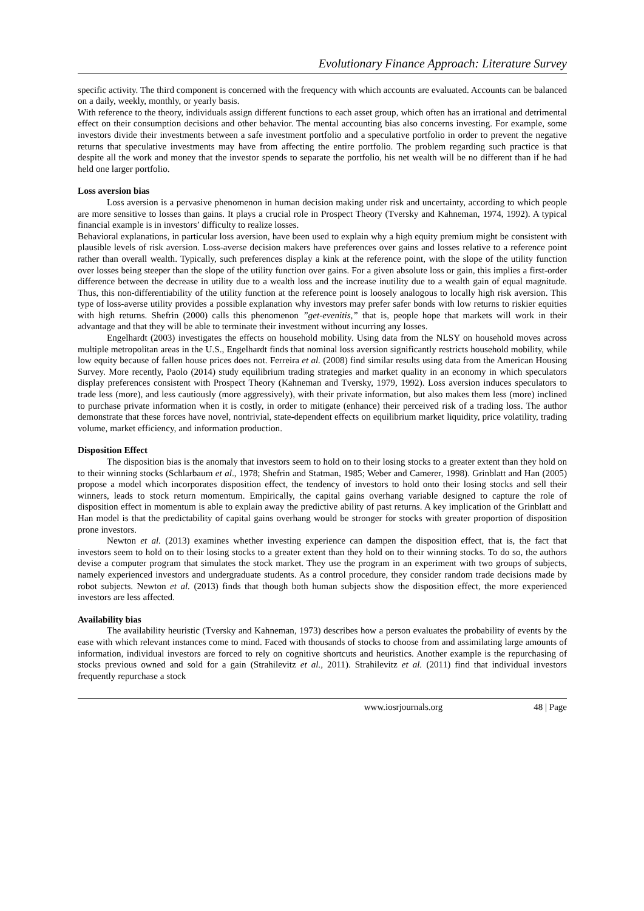Evolutionary Finance Approach: Literature Survey
specific activity. The third component is concerned with the frequency with which accounts are evaluated. Accounts can be balanced on a daily, weekly, monthly, or yearly basis.
With reference to the theory, individuals assign different functions to each asset group, which often has an irrational and detrimental effect on their consumption decisions and other behavior. The mental accounting bias also concerns investing. For example, some investors divide their investments between a safe investment portfolio and a speculative portfolio in order to prevent the negative returns that speculative investments may have from affecting the entire portfolio. The problem regarding such practice is that despite all the work and money that the investor spends to separate the portfolio, his net wealth will be no different than if he had held one larger portfolio.
Loss aversion bias
Loss aversion is a pervasive phenomenon in human decision making under risk and uncertainty, according to which people are more sensitive to losses than gains. It plays a crucial role in Prospect Theory (Tversky and Kahneman, 1974, 1992). A typical financial example is in investors’ difficulty to realize losses.
Behavioral explanations, in particular loss aversion, have been used to explain why a high equity premium might be consistent with plausible levels of risk aversion. Loss-averse decision makers have preferences over gains and losses relative to a reference point rather than overall wealth. Typically, such preferences display a kink at the reference point, with the slope of the utility function over losses being steeper than the slope of the utility function over gains. For a given absolute loss or gain, this implies a first-order difference between the decrease in utility due to a wealth loss and the increase inutility due to a wealth gain of equal magnitude. Thus, this non-differentiability of the utility function at the reference point is loosely analogous to locally high risk aversion. This type of loss-averse utility provides a possible explanation why investors may prefer safer bonds with low returns to riskier equities with high returns. Shefrin (2000) calls this phenomenon ”get-evenitis,” that is, people hope that markets will work in their advantage and that they will be able to terminate their investment without incurring any losses.
Engelhardt (2003) investigates the effects on household mobility. Using data from the NLSY on household moves across multiple metropolitan areas in the U.S., Engelhardt finds that nominal loss aversion significantly restricts household mobility, while low equity because of fallen house prices does not. Ferreira et al. (2008) find similar results using data from the American Housing Survey. More recently, Paolo (2014) study equilibrium trading strategies and market quality in an economy in which speculators display preferences consistent with Prospect Theory (Kahneman and Tversky, 1979, 1992). Loss aversion induces speculators to trade less (more), and less cautiously (more aggressively), with their private information, but also makes them less (more) inclined to purchase private information when it is costly, in order to mitigate (enhance) their perceived risk of a trading loss. The author demonstrate that these forces have novel, nontrivial, state-dependent effects on equilibrium market liquidity, price volatility, trading volume, market efficiency, and information production.
Disposition Effect
The disposition bias is the anomaly that investors seem to hold on to their losing stocks to a greater extent than they hold on to their winning stocks (Schlarbaum et al., 1978; Shefrin and Statman, 1985; Weber and Camerer, 1998). Grinblatt and Han (2005) propose a model which incorporates disposition effect, the tendency of investors to hold onto their losing stocks and sell their winners, leads to stock return momentum. Empirically, the capital gains overhang variable designed to capture the role of disposition effect in momentum is able to explain away the predictive ability of past returns. A key implication of the Grinblatt and Han model is that the predictability of capital gains overhang would be stronger for stocks with greater proportion of disposition prone investors.
Newton et al. (2013) examines whether investing experience can dampen the disposition effect, that is, the fact that investors seem to hold on to their losing stocks to a greater extent than they hold on to their winning stocks. To do so, the authors devise a computer program that simulates the stock market. They use the program in an experiment with two groups of subjects, namely experienced investors and undergraduate students. As a control procedure, they consider random trade decisions made by robot subjects. Newton et al. (2013) finds that though both human subjects show the disposition effect, the more experienced investors are less affected.
Availability bias
The availability heuristic (Tversky and Kahneman, 1973) describes how a person evaluates the probability of events by the ease with which relevant instances come to mind. Faced with thousands of stocks to choose from and assimilating large amounts of information, individual investors are forced to rely on cognitive shortcuts and heuristics. Another example is the repurchasing of stocks previous owned and sold for a gain (Strahilevitz et al., 2011). Strahilevitz et al. (2011) find that individual investors frequently repurchase a stock
www.iosrjournals.org 48 | Page